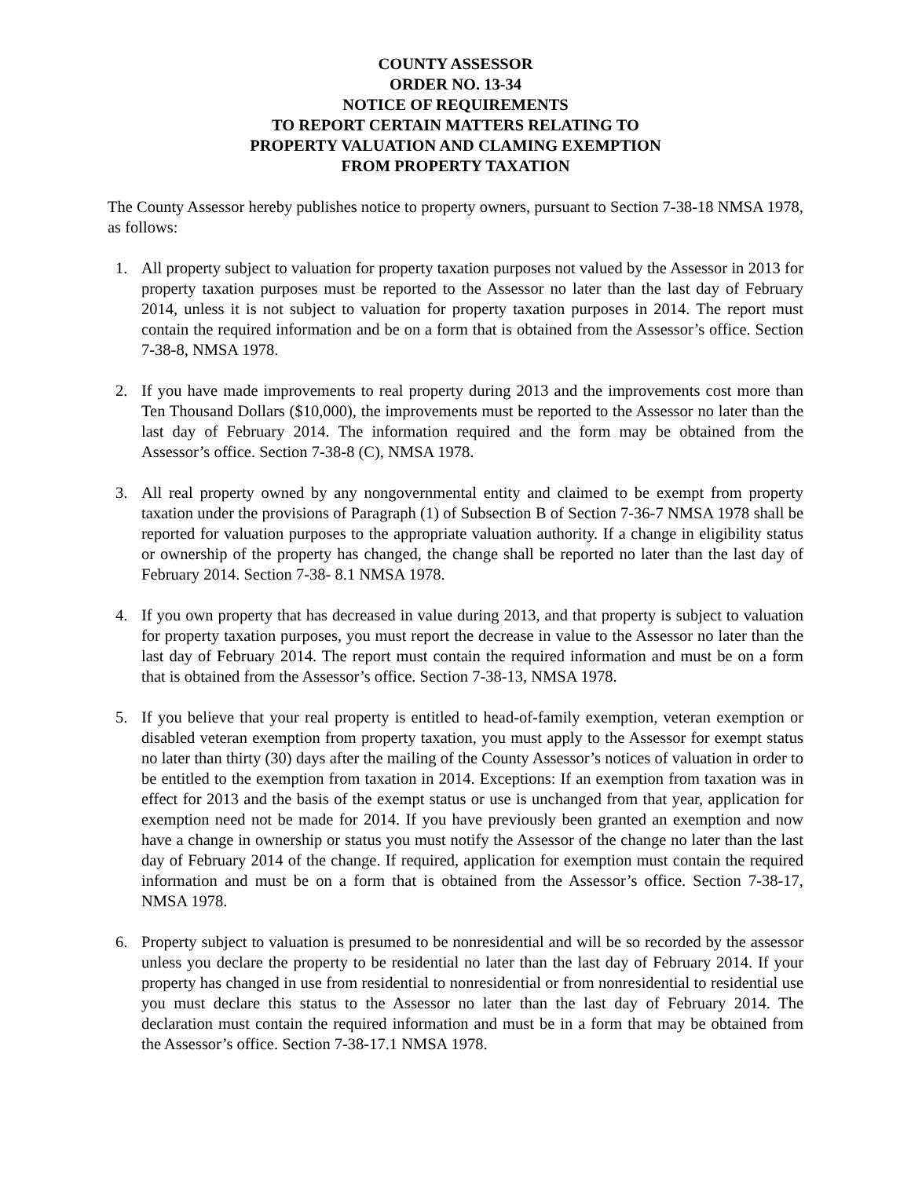COUNTY ASSESSOR
ORDER NO. 13-34
NOTICE OF REQUIREMENTS
TO REPORT CERTAIN MATTERS RELATING TO
PROPERTY VALUATION AND CLAMING EXEMPTION
FROM PROPERTY TAXATION
The County Assessor hereby publishes notice to property owners, pursuant to Section 7-38-18 NMSA 1978, as follows:
1. All property subject to valuation for property taxation purposes not valued by the Assessor in 2013 for property taxation purposes must be reported to the Assessor no later than the last day of February 2014, unless it is not subject to valuation for property taxation purposes in 2014. The report must contain the required information and be on a form that is obtained from the Assessor’s office. Section 7-38-8, NMSA 1978.
2. If you have made improvements to real property during 2013 and the improvements cost more than Ten Thousand Dollars ($10,000), the improvements must be reported to the Assessor no later than the last day of February 2014. The information required and the form may be obtained from the Assessor’s office. Section 7-38-8 (C), NMSA 1978.
3. All real property owned by any nongovernmental entity and claimed to be exempt from property taxation under the provisions of Paragraph (1) of Subsection B of Section 7-36-7 NMSA 1978 shall be reported for valuation purposes to the appropriate valuation authority. If a change in eligibility status or ownership of the property has changed, the change shall be reported no later than the last day of February 2014. Section 7-38- 8.1 NMSA 1978.
4. If you own property that has decreased in value during 2013, and that property is subject to valuation for property taxation purposes, you must report the decrease in value to the Assessor no later than the last day of February 2014. The report must contain the required information and must be on a form that is obtained from the Assessor’s office. Section 7-38-13, NMSA 1978.
5. If you believe that your real property is entitled to head-of-family exemption, veteran exemption or disabled veteran exemption from property taxation, you must apply to the Assessor for exempt status no later than thirty (30) days after the mailing of the County Assessor’s notices of valuation in order to be entitled to the exemption from taxation in 2014. Exceptions: If an exemption from taxation was in effect for 2013 and the basis of the exempt status or use is unchanged from that year, application for exemption need not be made for 2014. If you have previously been granted an exemption and now have a change in ownership or status you must notify the Assessor of the change no later than the last day of February 2014 of the change. If required, application for exemption must contain the required information and must be on a form that is obtained from the Assessor’s office. Section 7-38-17, NMSA 1978.
6. Property subject to valuation is presumed to be nonresidential and will be so recorded by the assessor unless you declare the property to be residential no later than the last day of February 2014. If your property has changed in use from residential to nonresidential or from nonresidential to residential use you must declare this status to the Assessor no later than the last day of February 2014. The declaration must contain the required information and must be in a form that may be obtained from the Assessor’s office. Section 7-38-17.1 NMSA 1978.